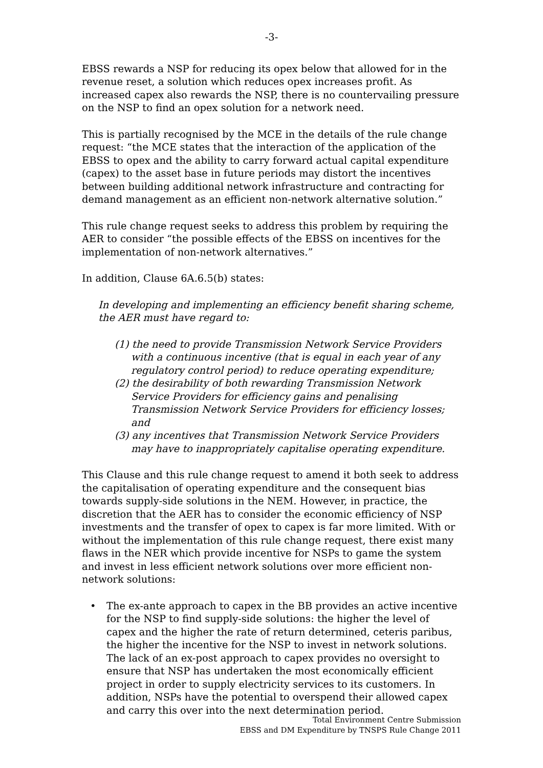-3-
EBSS rewards a NSP for reducing its opex below that allowed for in the revenue reset, a solution which reduces opex increases profit. As increased capex also rewards the NSP, there is no countervailing pressure on the NSP to find an opex solution for a network need.
This is partially recognised by the MCE in the details of the rule change request: “the MCE states that the interaction of the application of the EBSS to opex and the ability to carry forward actual capital expenditure (capex) to the asset base in future periods may distort the incentives between building additional network infrastructure and contracting for demand management as an efficient non-network alternative solution.”
This rule change request seeks to address this problem by requiring the AER to consider “the possible effects of the EBSS on incentives for the implementation of non-network alternatives.”
In addition, Clause 6A.6.5(b) states:
In developing and implementing an efficiency benefit sharing scheme, the AER must have regard to:
(1) the need to provide Transmission Network Service Providers with a continuous incentive (that is equal in each year of any regulatory control period) to reduce operating expenditure;
(2) the desirability of both rewarding Transmission Network Service Providers for efficiency gains and penalising Transmission Network Service Providers for efficiency losses; and
(3) any incentives that Transmission Network Service Providers may have to inappropriately capitalise operating expenditure.
This Clause and this rule change request to amend it both seek to address the capitalisation of operating expenditure and the consequent bias towards supply-side solutions in the NEM. However, in practice, the discretion that the AER has to consider the economic efficiency of NSP investments and the transfer of opex to capex is far more limited. With or without the implementation of this rule change request, there exist many flaws in the NER which provide incentive for NSPs to game the system and invest in less efficient network solutions over more efficient non-network solutions:
• The ex-ante approach to capex in the BB provides an active incentive for the NSP to find supply-side solutions: the higher the level of capex and the higher the rate of return determined, ceteris paribus, the higher the incentive for the NSP to invest in network solutions. The lack of an ex-post approach to capex provides no oversight to ensure that NSP has undertaken the most economically efficient project in order to supply electricity services to its customers. In addition, NSPs have the potential to overspend their allowed capex and carry this over into the next determination period.
Total Environment Centre Submission
EBSS and DM Expenditure by TNSPS Rule Change 2011